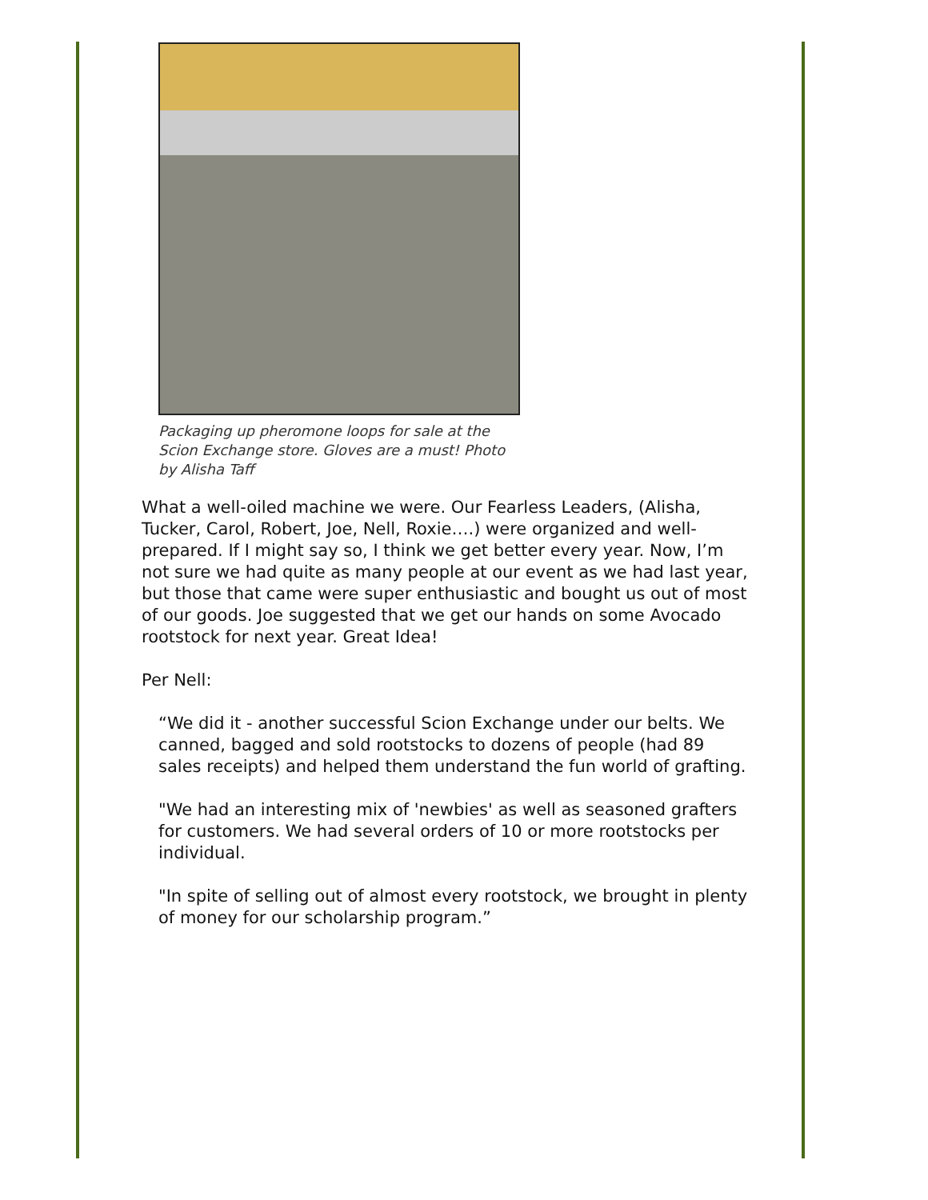Packaging up pheromone loops for sale at the Scion Exchange store. Gloves are a must! Photo by Alisha Taff
What a well-oiled machine we were. Our Fearless Leaders, (Alisha, Tucker, Carol, Robert, Joe, Nell, Roxie….) were organized and well-prepared. If I might say so, I think we get better every year. Now, I’m not sure we had quite as many people at our event as we had last year, but those that came were super enthusiastic and bought us out of most of our goods. Joe suggested that we get our hands on some Avocado rootstock for next year. Great Idea!
Per Nell:
“We did it - another successful Scion Exchange under our belts. We canned, bagged and sold rootstocks to dozens of people (had 89 sales receipts) and helped them understand the fun world of grafting.
"We had an interesting mix of 'newbies' as well as seasoned grafters for customers. We had several orders of 10 or more rootstocks per individual.
"In spite of selling out of almost every rootstock, we brought in plenty of money for our scholarship program.”